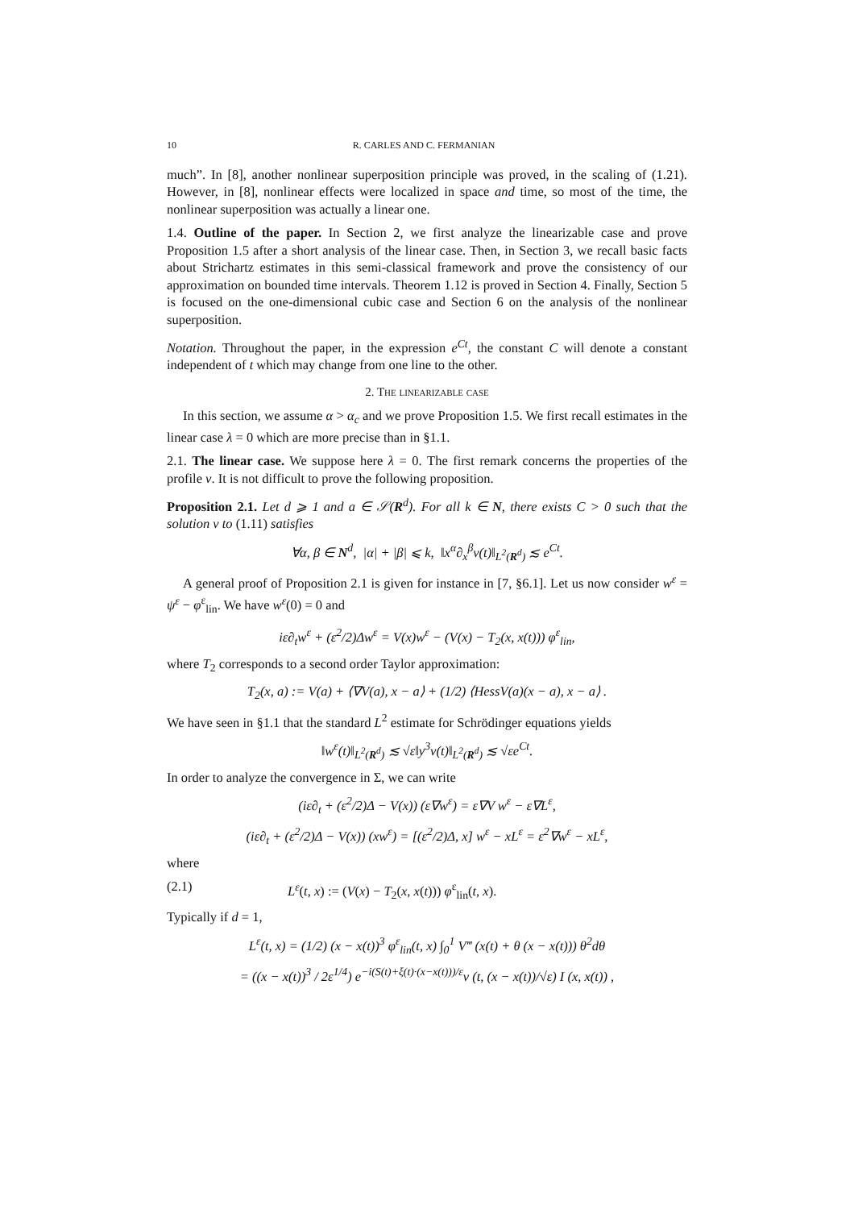10 R. CARLES AND C. FERMANIAN
much”. In [8], another nonlinear superposition principle was proved, in the scaling of (1.21). However, in [8], nonlinear effects were localized in space and time, so most of the time, the nonlinear superposition was actually a linear one.
1.4. Outline of the paper. In Section 2, we first analyze the linearizable case and prove Proposition 1.5 after a short analysis of the linear case. Then, in Section 3, we recall basic facts about Strichartz estimates in this semi-classical framework and prove the consistency of our approximation on bounded time intervals. Theorem 1.12 is proved in Section 4. Finally, Section 5 is focused on the one-dimensional cubic case and Section 6 on the analysis of the nonlinear superposition.
Notation. Throughout the paper, in the expression e<sup>Ct</sup>, the constant C will denote a constant independent of t which may change from one line to the other.
2. The linearizable case
In this section, we assume α > α<sub>c</sub> and we prove Proposition 1.5. We first recall estimates in the linear case λ = 0 which are more precise than in §1.1.
2.1. The linear case. We suppose here λ = 0. The first remark concerns the properties of the profile v. It is not difficult to prove the following proposition.
Proposition 2.1. Let d ⩾ 1 and a ∈ 𝒮(R<sup>d</sup>). For all k ∈ N, there exists C > 0 such that the solution v to (1.11) satisfies
∀α, β ∈ N<sup>d</sup>, |α| + |β| ⩽ k, ‖x<sup>α</sup>∂<sub>x</sub><sup>β</sup>v(t)‖<sub>L<sup>2</sup>(R<sup>d</sup>)</sub> ≲ e<sup>Ct</sup>.
A general proof of Proposition 2.1 is given for instance in [7, §6.1]. Let us now consider w<sup>ε</sup> = ψ<sup>ε</sup> − φ<sup>ε</sup><sub>lin</sub>. We have w<sup>ε</sup>(0) = 0 and
iε∂<sub>t</sub>w<sup>ε</sup> + (ε<sup>2</sup>/2)Δw<sup>ε</sup> = V(x)w<sup>ε</sup> − (V(x) − T<sub>2</sub>(x, x(t))) φ<sup>ε</sup><sub>lin</sub>,
where T<sub>2</sub> corresponds to a second order Taylor approximation:
T<sub>2</sub>(x, a) := V(a) + ⟨∇V(a), x − a⟩ + (1/2) ⟨HessV(a)(x − a), x − a⟩ .
We have seen in §1.1 that the standard L<sup>2</sup> estimate for Schrödinger equations yields
‖w<sup>ε</sup>(t)‖<sub>L<sup>2</sup>(R<sup>d</sup>)</sub> ≲ √ε‖y<sup>3</sup>v(t)‖<sub>L<sup>2</sup>(R<sup>d</sup>)</sub> ≲ √εe<sup>Ct</sup>.
In order to analyze the convergence in Σ, we can write
(iε∂<sub>t</sub> + (ε<sup>2</sup>/2)Δ − V(x)) (ε∇w<sup>ε</sup>) = ε∇V w<sup>ε</sup> − ε∇L<sup>ε</sup>,
(iε∂<sub>t</sub> + (ε<sup>2</sup>/2)Δ − V(x)) (xw<sup>ε</sup>) = [(ε<sup>2</sup>/2)Δ, x] w<sup>ε</sup> − xL<sup>ε</sup> = ε<sup>2</sup>∇w<sup>ε</sup> − xL<sup>ε</sup>,
where
(2.1) L<sup>ε</sup>(t, x) := (V(x) − T<sub>2</sub>(x, x(t))) φ<sup>ε</sup><sub>lin</sub>(t, x).
Typically if d = 1,
L<sup>ε</sup>(t, x) = (1/2) (x − x(t))<sup>3</sup> φ<sup>ε</sup><sub>lin</sub>(t, x) ∫<sub>0</sub><sup>1</sup> V‴ (x(t) + θ (x − x(t))) θ<sup>2</sup>dθ
= ((x − x(t))<sup>3</sup> / 2ε<sup>1/4</sup>) e<sup>−i(S(t)+ξ(t)·(x−x(t)))/ε</sup>v (t, (x − x(t))/√ε) I (x, x(t)) ,